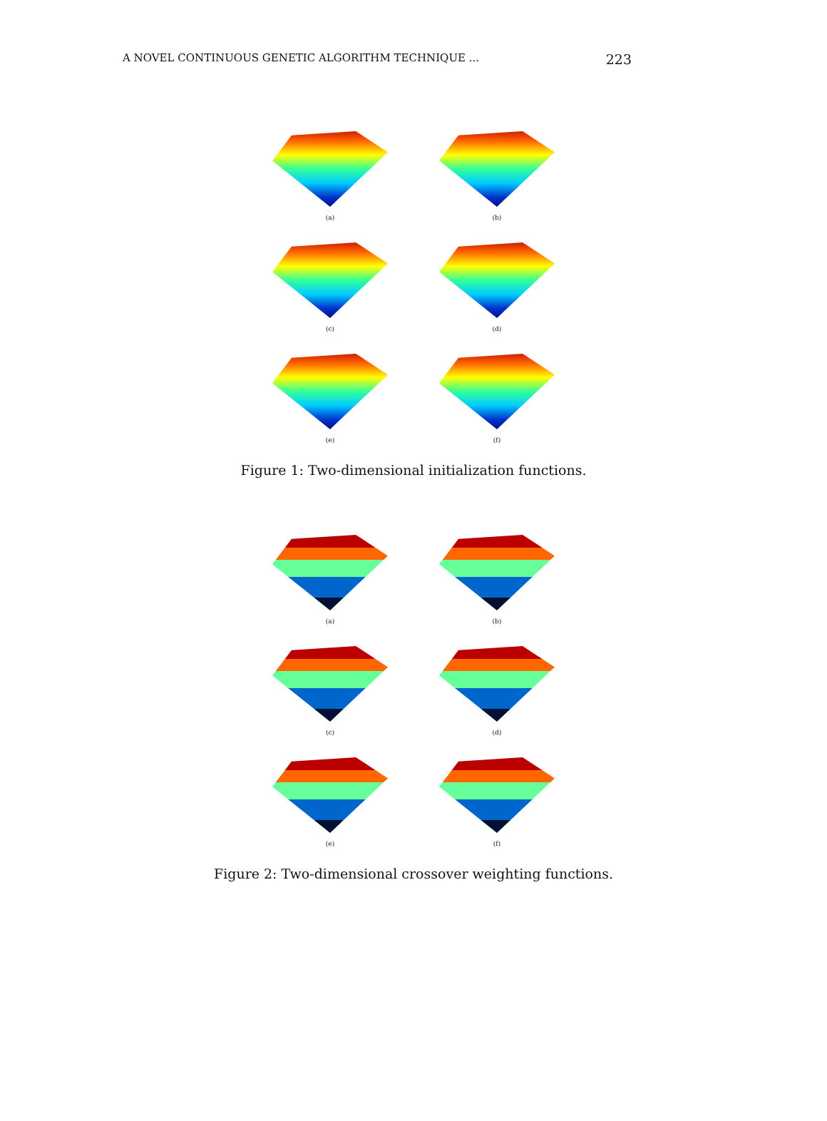A NOVEL CONTINUOUS GENETIC ALGORITHM TECHNIQUE ... 223
(a)
(b)
(c)
(d)
(e)
(f)
Figure 1: Two-dimensional initialization functions.
(a)
(b)
(c)
(d)
(e)
(f)
Figure 2: Two-dimensional crossover weighting functions.